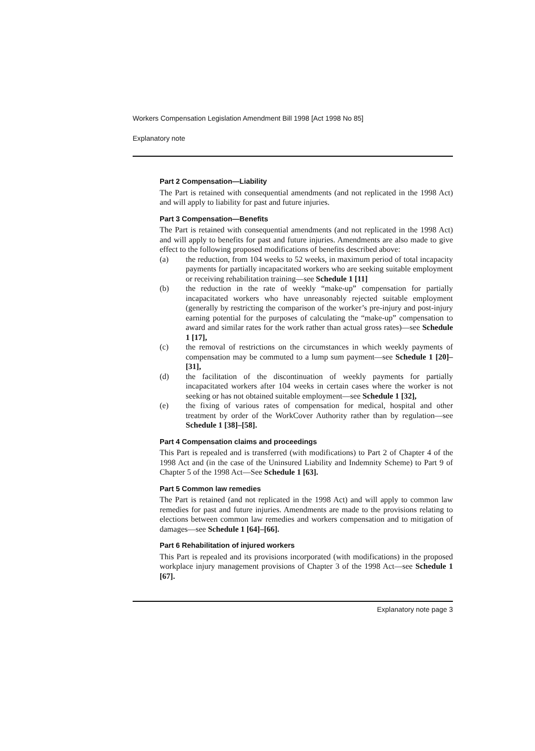Workers Compensation Legislation Amendment Bill 1998 [Act 1998 No 85]
Explanatory note
Part 2 Compensation—Liability
The Part is retained with consequential amendments (and not replicated in the 1998 Act) and will apply to liability for past and future injuries.
Part 3 Compensation—Benefits
The Part is retained with consequential amendments (and not replicated in the 1998 Act) and will apply to benefits for past and future injuries. Amendments are also made to give effect to the following proposed modifications of benefits described above:
(a) the reduction, from 104 weeks to 52 weeks, in maximum period of total incapacity payments for partially incapacitated workers who are seeking suitable employment or receiving rehabilitation training—see Schedule 1 [11]
(b) the reduction in the rate of weekly “make-up” compensation for partially incapacitated workers who have unreasonably rejected suitable employment (generally by restricting the comparison of the worker’s pre-injury and post-injury earning potential for the purposes of calculating the “make-up” compensation to award and similar rates for the work rather than actual gross rates)—see Schedule 1 [17],
(c) the removal of restrictions on the circumstances in which weekly payments of compensation may be commuted to a lump sum payment—see Schedule 1 [20]–[31],
(d) the facilitation of the discontinuation of weekly payments for partially incapacitated workers after 104 weeks in certain cases where the worker is not seeking or has not obtained suitable employment—see Schedule 1 [32],
(e) the fixing of various rates of compensation for medical, hospital and other treatment by order of the WorkCover Authority rather than by regulation—see Schedule 1 [38]–[58].
Part 4 Compensation claims and proceedings
This Part is repealed and is transferred (with modifications) to Part 2 of Chapter 4 of the 1998 Act and (in the case of the Uninsured Liability and Indemnity Scheme) to Part 9 of Chapter 5 of the 1998 Act—See Schedule 1 [63].
Part 5 Common law remedies
The Part is retained (and not replicated in the 1998 Act) and will apply to common law remedies for past and future injuries. Amendments are made to the provisions relating to elections between common law remedies and workers compensation and to mitigation of damages—see Schedule 1 [64]–[66].
Part 6 Rehabilitation of injured workers
This Part is repealed and its provisions incorporated (with modifications) in the proposed workplace injury management provisions of Chapter 3 of the 1998 Act—see Schedule 1 [67].
Explanatory note page 3